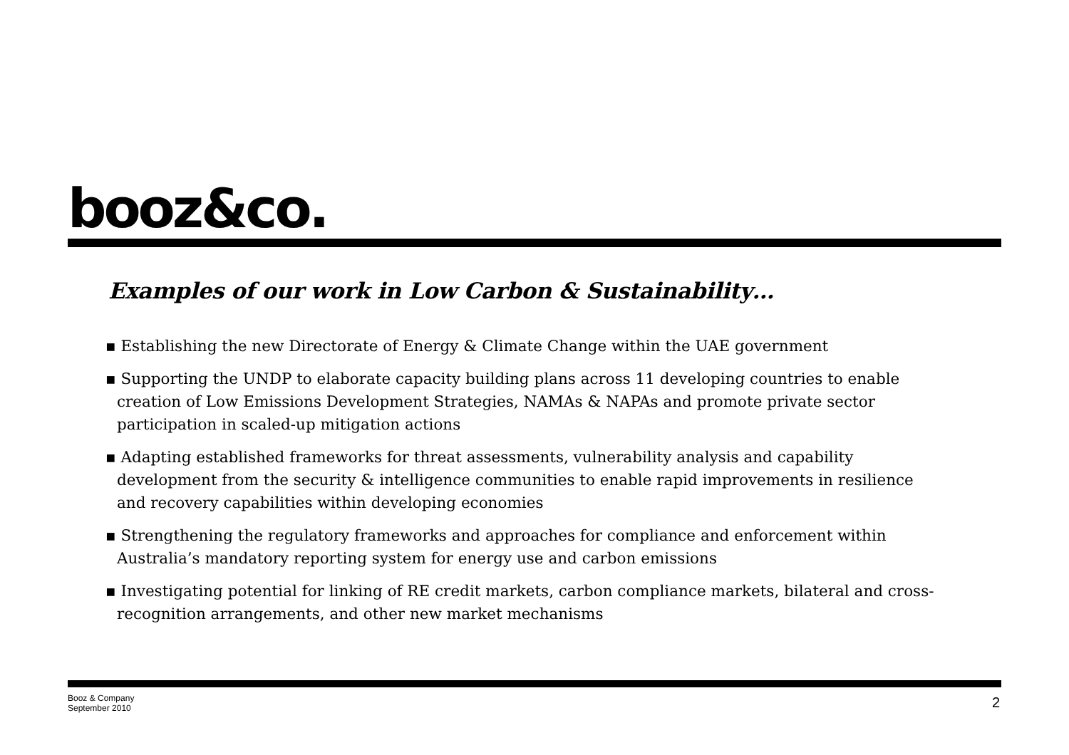booz&co.
Examples of our work in Low Carbon & Sustainability…
▪ Establishing the new Directorate of Energy & Climate Change within the UAE government
▪ Supporting the UNDP to elaborate capacity building plans across 11 developing countries to enable creation of Low Emissions Development Strategies, NAMAs & NAPAs and promote private sector participation in scaled-up mitigation actions
▪ Adapting established frameworks for threat assessments, vulnerability analysis and capability development from the security & intelligence communities to enable rapid improvements in resilience and recovery capabilities within developing economies
▪ Strengthening the regulatory frameworks and approaches for compliance and enforcement within Australia’s mandatory reporting system for energy use and carbon emissions
▪ Investigating potential for linking of RE credit markets, carbon compliance markets, bilateral and cross-recognition arrangements, and other new market mechanisms
Booz & Company
September 2010
2